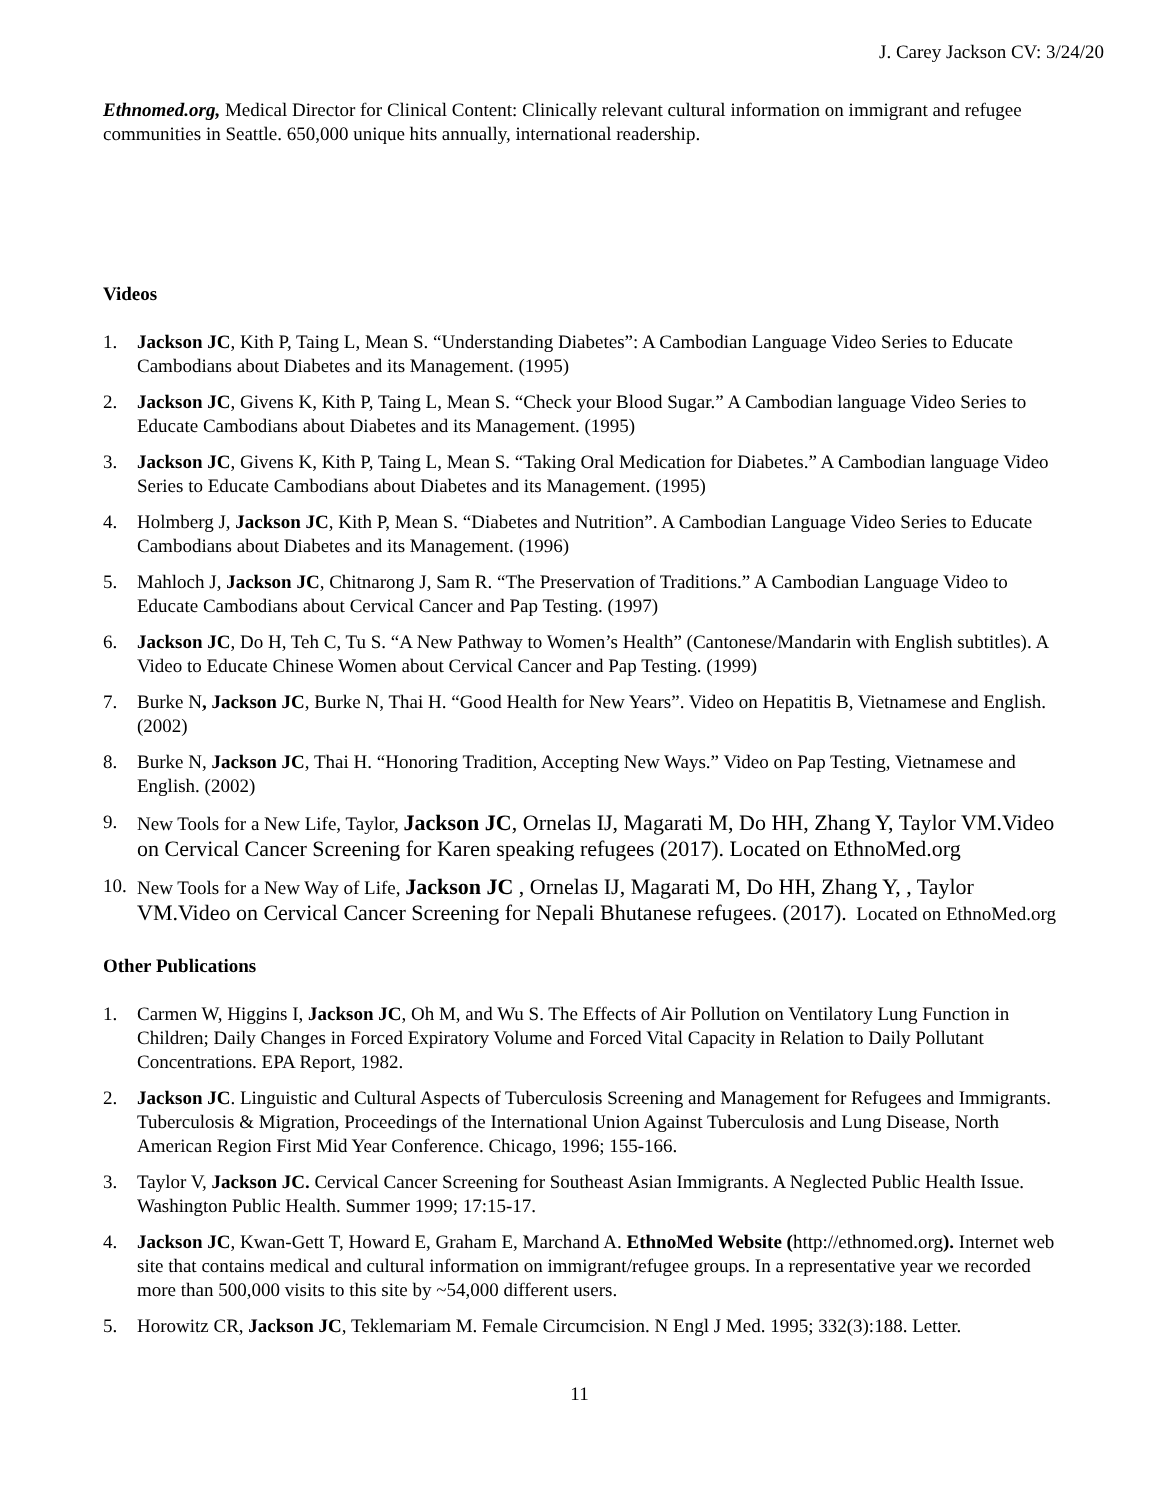J. Carey Jackson CV: 3/24/20
Ethnomed.org, Medical Director for Clinical Content: Clinically relevant cultural information on immigrant and refugee communities in Seattle. 650,000 unique hits annually, international readership.
Videos
1. Jackson JC, Kith P, Taing L, Mean S. “Understanding Diabetes”: A Cambodian Language Video Series to Educate Cambodians about Diabetes and its Management. (1995)
2. Jackson JC, Givens K, Kith P, Taing L, Mean S. “Check your Blood Sugar.” A Cambodian language Video Series to Educate Cambodians about Diabetes and its Management. (1995)
3. Jackson JC, Givens K, Kith P, Taing L, Mean S. “Taking Oral Medication for Diabetes.” A Cambodian language Video Series to Educate Cambodians about Diabetes and its Management. (1995)
4. Holmberg J, Jackson JC, Kith P, Mean S. “Diabetes and Nutrition”. A Cambodian Language Video Series to Educate Cambodians about Diabetes and its Management. (1996)
5. Mahloch J, Jackson JC, Chitnarong J, Sam R. “The Preservation of Traditions.” A Cambodian Language Video to Educate Cambodians about Cervical Cancer and Pap Testing. (1997)
6. Jackson JC, Do H, Teh C, Tu S. “A New Pathway to Women’s Health” (Cantonese/Mandarin with English subtitles). A Video to Educate Chinese Women about Cervical Cancer and Pap Testing. (1999)
7. Burke N, Jackson JC, Burke N, Thai H. “Good Health for New Years”. Video on Hepatitis B, Vietnamese and English. (2002)
8. Burke N, Jackson JC, Thai H. “Honoring Tradition, Accepting New Ways.” Video on Pap Testing, Vietnamese and English. (2002)
9. New Tools for a New Life, Taylor, Jackson JC, Ornelas IJ, Magarati M, Do HH, Zhang Y, Taylor VM.Video on Cervical Cancer Screening for Karen speaking refugees (2017). Located on EthnoMed.org
10. New Tools for a New Way of Life, Jackson JC , Ornelas IJ, Magarati M, Do HH, Zhang Y, , Taylor VM.Video on Cervical Cancer Screening for Nepali Bhutanese refugees. (2017). Located on EthnoMed.org
Other Publications
1. Carmen W, Higgins I, Jackson JC, Oh M, and Wu S. The Effects of Air Pollution on Ventilatory Lung Function in Children; Daily Changes in Forced Expiratory Volume and Forced Vital Capacity in Relation to Daily Pollutant Concentrations. EPA Report, 1982.
2. Jackson JC. Linguistic and Cultural Aspects of Tuberculosis Screening and Management for Refugees and Immigrants. Tuberculosis & Migration, Proceedings of the International Union Against Tuberculosis and Lung Disease, North American Region First Mid Year Conference. Chicago, 1996; 155-166.
3. Taylor V, Jackson JC. Cervical Cancer Screening for Southeast Asian Immigrants. A Neglected Public Health Issue. Washington Public Health. Summer 1999; 17:15-17.
4. Jackson JC, Kwan-Gett T, Howard E, Graham E, Marchand A. EthnoMed Website (http://ethnomed.org). Internet web site that contains medical and cultural information on immigrant/refugee groups. In a representative year we recorded more than 500,000 visits to this site by ~54,000 different users.
5. Horowitz CR, Jackson JC, Teklemariam M. Female Circumcision. N Engl J Med. 1995; 332(3):188. Letter.
11